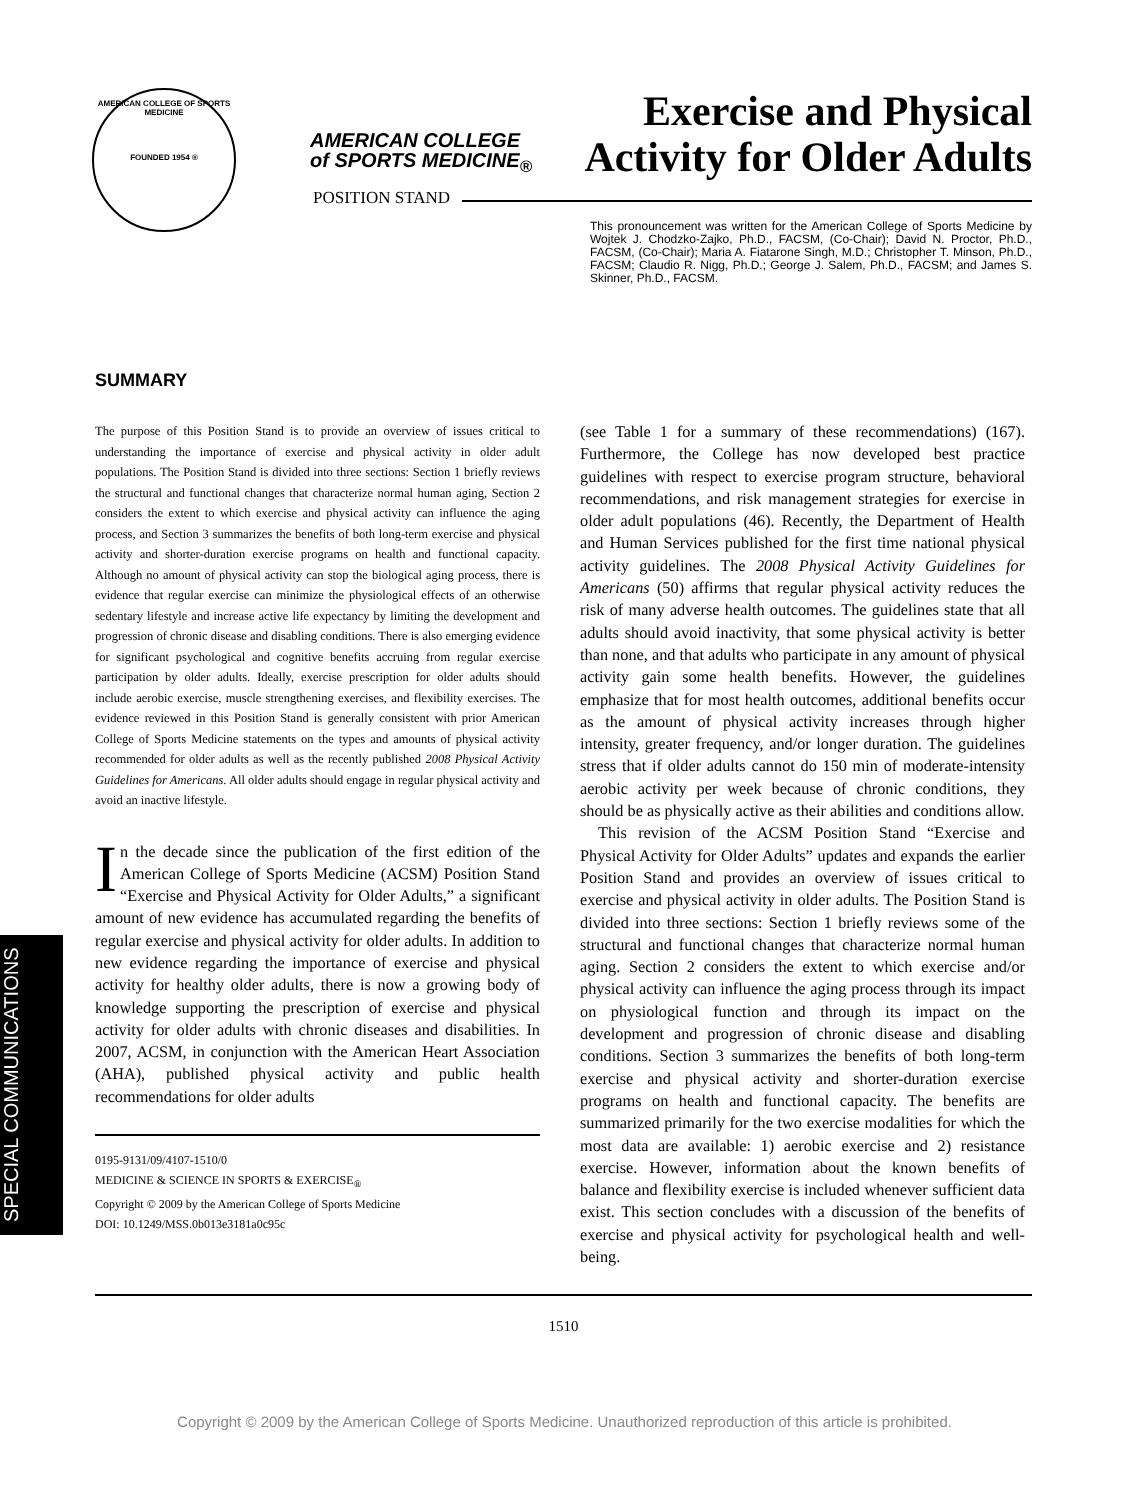AMERICAN COLLEGE OF SPORTS MEDICINE
FOUNDED 1954 ®
AMERICAN COLLEGE
of SPORTS MEDICINE<sub>®</sub>
POSITION STAND
Exercise and Physical
Activity for Older Adults
This pronouncement was written for the American College of Sports Medicine by Wojtek J. Chodzko-Zajko, Ph.D., FACSM, (Co-Chair); David N. Proctor, Ph.D., FACSM, (Co-Chair); Maria A. Fiatarone Singh, M.D.; Christopher T. Minson, Ph.D., FACSM; Claudio R. Nigg, Ph.D.; George J. Salem, Ph.D., FACSM; and James S. Skinner, Ph.D., FACSM.
SUMMARY
The purpose of this Position Stand is to provide an overview of issues critical to understanding the importance of exercise and physical activity in older adult populations. The Position Stand is divided into three sections: Section 1 briefly reviews the structural and functional changes that characterize normal human aging, Section 2 considers the extent to which exercise and physical activity can influence the aging process, and Section 3 summarizes the benefits of both long-term exercise and physical activity and shorter-duration exercise programs on health and functional capacity. Although no amount of physical activity can stop the biological aging process, there is evidence that regular exercise can minimize the physiological effects of an otherwise sedentary lifestyle and increase active life expectancy by limiting the development and progression of chronic disease and disabling conditions. There is also emerging evidence for significant psychological and cognitive benefits accruing from regular exercise participation by older adults. Ideally, exercise prescription for older adults should include aerobic exercise, muscle strengthening exercises, and flexibility exercises. The evidence reviewed in this Position Stand is generally consistent with prior American College of Sports Medicine statements on the types and amounts of physical activity recommended for older adults as well as the recently published 2008 Physical Activity Guidelines for Americans. All older adults should engage in regular physical activity and avoid an inactive lifestyle.
In the decade since the publication of the first edition of the American College of Sports Medicine (ACSM) Position Stand “Exercise and Physical Activity for Older Adults,” a significant amount of new evidence has accumulated regarding the benefits of regular exercise and physical activity for older adults. In addition to new evidence regarding the importance of exercise and physical activity for healthy older adults, there is now a growing body of knowledge supporting the prescription of exercise and physical activity for older adults with chronic diseases and disabilities. In 2007, ACSM, in conjunction with the American Heart Association (AHA), published physical activity and public health recommendations for older adults
0195-9131/09/4107-1510/0
MEDICINE & SCIENCE IN SPORTS & EXERCISE<sub>®</sub>
Copyright © 2009 by the American College of Sports Medicine
DOI: 10.1249/MSS.0b013e3181a0c95c
(see Table 1 for a summary of these recommendations) (167). Furthermore, the College has now developed best practice guidelines with respect to exercise program structure, behavioral recommendations, and risk management strategies for exercise in older adult populations (46). Recently, the Department of Health and Human Services published for the first time national physical activity guidelines. The 2008 Physical Activity Guidelines for Americans (50) affirms that regular physical activity reduces the risk of many adverse health outcomes. The guidelines state that all adults should avoid inactivity, that some physical activity is better than none, and that adults who participate in any amount of physical activity gain some health benefits. However, the guidelines emphasize that for most health outcomes, additional benefits occur as the amount of physical activity increases through higher intensity, greater frequency, and/or longer duration. The guidelines stress that if older adults cannot do 150 min of moderate-intensity aerobic activity per week because of chronic conditions, they should be as physically active as their abilities and conditions allow.
This revision of the ACSM Position Stand “Exercise and Physical Activity for Older Adults” updates and expands the earlier Position Stand and provides an overview of issues critical to exercise and physical activity in older adults. The Position Stand is divided into three sections: Section 1 briefly reviews some of the structural and functional changes that characterize normal human aging. Section 2 considers the extent to which exercise and/or physical activity can influence the aging process through its impact on physiological function and through its impact on the development and progression of chronic disease and disabling conditions. Section 3 summarizes the benefits of both long-term exercise and physical activity and shorter-duration exercise programs on health and functional capacity. The benefits are summarized primarily for the two exercise modalities for which the most data are available: 1) aerobic exercise and 2) resistance exercise. However, information about the known benefits of balance and flexibility exercise is included whenever sufficient data exist. This section concludes with a discussion of the benefits of exercise and physical activity for psychological health and well-being.
1510
Copyright © 2009 by the American College of Sports Medicine. Unauthorized reproduction of this article is prohibited.
SPECIAL COMMUNICATIONS